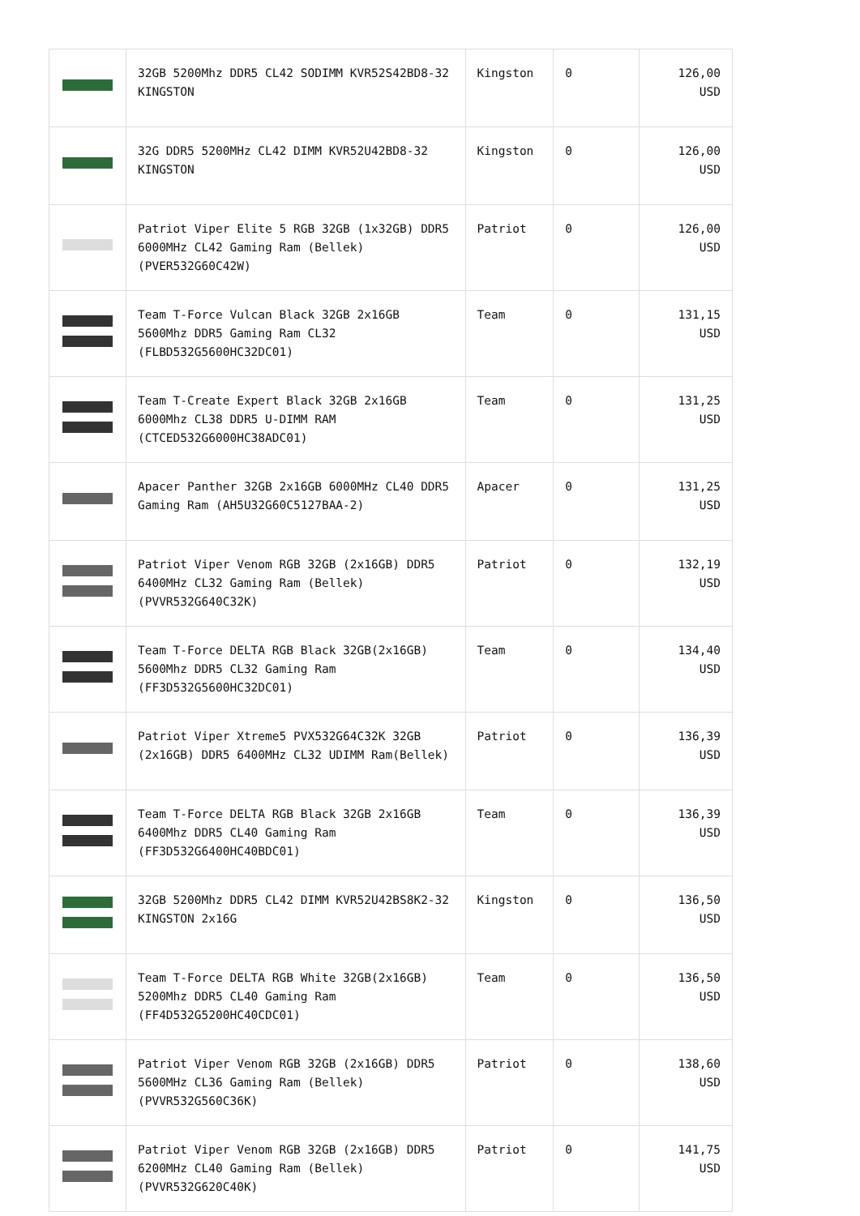| | 32GB 5200Mhz DDR5 CL42 SODIMM KVR52S42BD8-32 KINGSTON | Kingston | 0 | 126,00 USD |
| | 32G DDR5 5200MHz CL42 DIMM KVR52U42BD8-32 KINGSTON | Kingston | 0 | 126,00 USD |
| | Patriot Viper Elite 5 RGB 32GB (1x32GB) DDR5 6000MHz CL42 Gaming Ram (Bellek) (PVER532G60C42W) | Patriot | 0 | 126,00 USD |
| | Team T-Force Vulcan Black 32GB 2x16GB 5600Mhz DDR5 Gaming Ram CL32 (FLBD532G5600HC32DC01) | Team | 0 | 131,15 USD |
| | Team T-Create Expert Black 32GB 2x16GB 6000Mhz CL38 DDR5 U-DIMM RAM (CTCED532G6000HC38ADC01) | Team | 0 | 131,25 USD |
| | Apacer Panther 32GB 2x16GB 6000MHz CL40 DDR5 Gaming Ram (AH5U32G60C5127BAA-2) | Apacer | 0 | 131,25 USD |
| | Patriot Viper Venom RGB 32GB (2x16GB) DDR5 6400MHz CL32 Gaming Ram (Bellek) (PVVR532G640C32K) | Patriot | 0 | 132,19 USD |
| | Team T-Force DELTA RGB Black 32GB(2x16GB) 5600Mhz DDR5 CL32 Gaming Ram (FF3D532G5600HC32DC01) | Team | 0 | 134,40 USD |
| | Patriot Viper Xtreme5 PVX532G64C32K 32GB (2x16GB) DDR5 6400MHz CL32 UDIMM Ram(Bellek) | Patriot | 0 | 136,39 USD |
| | Team T-Force DELTA RGB Black 32GB 2x16GB 6400Mhz DDR5 CL40 Gaming Ram (FF3D532G6400HC40BDC01) | Team | 0 | 136,39 USD |
| | 32GB 5200Mhz DDR5 CL42 DIMM KVR52U42BS8K2-32 KINGSTON 2x16G | Kingston | 0 | 136,50 USD |
| | Team T-Force DELTA RGB White 32GB(2x16GB) 5200Mhz DDR5 CL40 Gaming Ram (FF4D532G5200HC40CDC01) | Team | 0 | 136,50 USD |
| | Patriot Viper Venom RGB 32GB (2x16GB) DDR5 5600MHz CL36 Gaming Ram (Bellek) (PVVR532G560C36K) | Patriot | 0 | 138,60 USD |
| | Patriot Viper Venom RGB 32GB (2x16GB) DDR5 6200MHz CL40 Gaming Ram (Bellek) (PVVR532G620C40K) | Patriot | 0 | 141,75 USD |